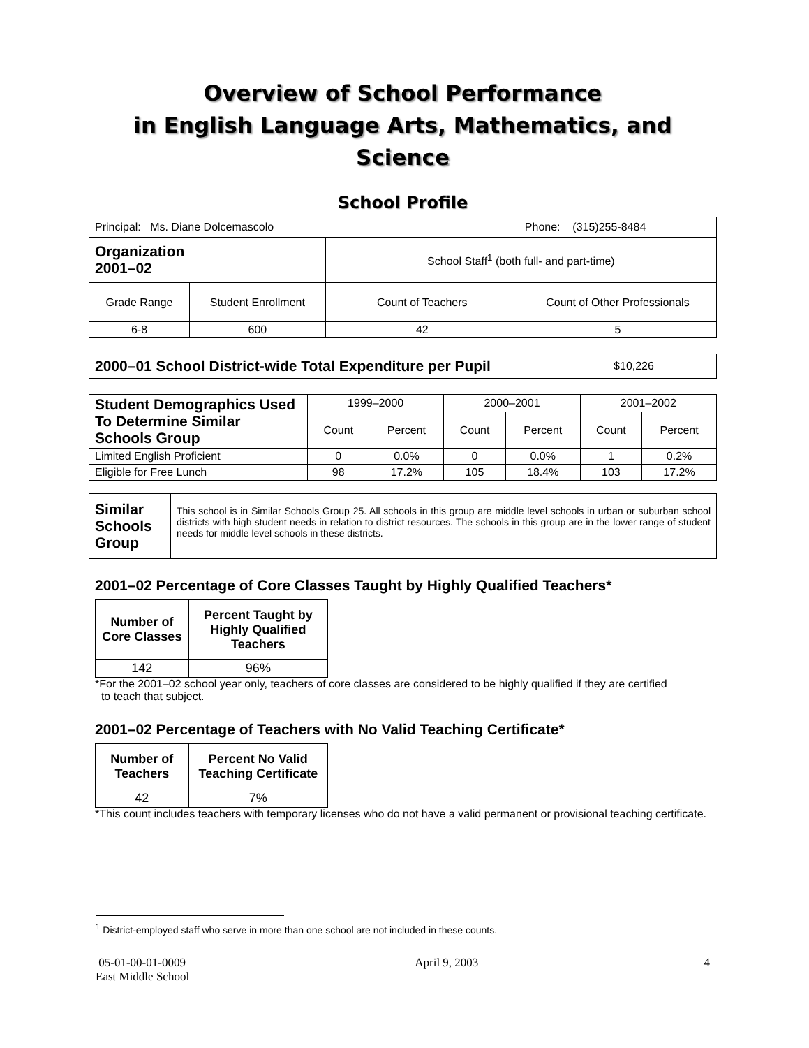Overview of School Performance
in English Language Arts, Mathematics, and Science
School Profile
| Principal: Ms. Diane Dolcemascolo | | | Phone: (315)255-8484 |
| Organization 2001–02 | | School Staff<sup>1</sup> (both full- and part-time) | |
| Grade Range | Student Enrollment | Count of Teachers | Count of Other Professionals |
| 6-8 | 600 | 42 | 5 |
| 2000–01 School District-wide Total Expenditure per Pupil | $10,226 |
| Student Demographics Used To Determine Similar Schools Group | 1999–2000 | | 2000–2001 | | 2001–2002 | |
| | Count | Percent | Count | Percent | Count | Percent |
| Limited English Proficient | 0 | 0.0% | 0 | 0.0% | 1 | 0.2% |
| Eligible for Free Lunch | 98 | 17.2% | 105 | 18.4% | 103 | 17.2% |
| Similar Schools Group | This school is in Similar Schools Group 25. All schools in this group are middle level schools in urban or suburban school districts with high student needs in relation to district resources. The schools in this group are in the lower range of student needs for middle level schools in these districts. |
2001–02 Percentage of Core Classes Taught by Highly Qualified Teachers*
| Number of Core Classes | Percent Taught by Highly Qualified Teachers |
| --- | --- |
| 142 | 96% |
*For the 2001–02 school year only, teachers of core classes are considered to be highly qualified if they are certified
to teach that subject.
2001–02 Percentage of Teachers with No Valid Teaching Certificate*
| Number of Teachers | Percent No Valid Teaching Certificate |
| --- | --- |
| 42 | 7% |
*This count includes teachers with temporary licenses who do not have a valid permanent or provisional teaching certificate.
<sup>1</sup> District-employed staff who serve in more than one school are not included in these counts.
05-01-00-01-0009
East Middle School
April 9, 2003 4